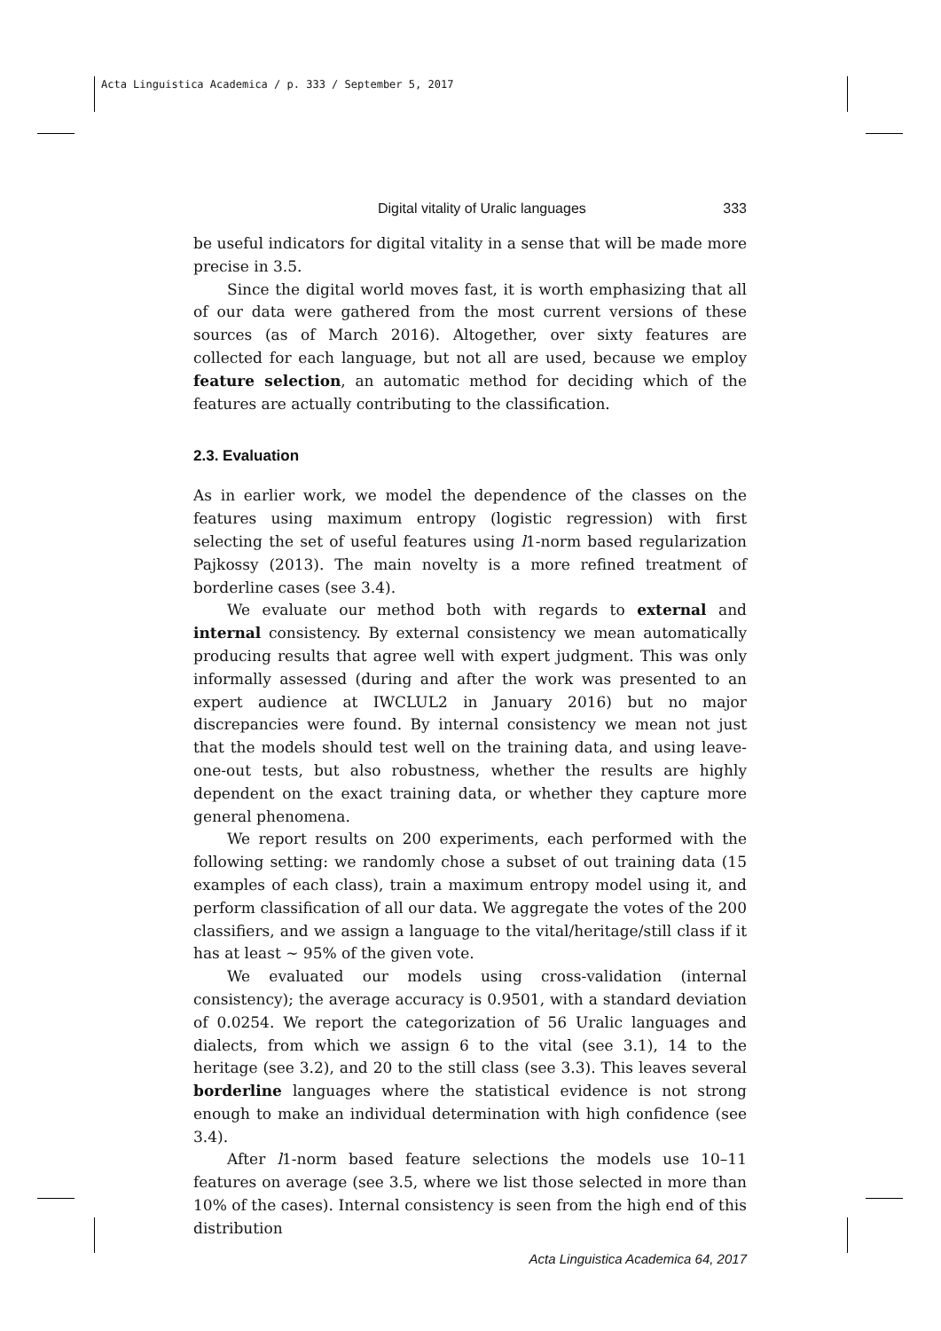Acta Linguistica Academica / p. 333 / September 5, 2017
Digital vitality of Uralic languages 333
be useful indicators for digital vitality in a sense that will be made more precise in 3.5.
Since the digital world moves fast, it is worth emphasizing that all of our data were gathered from the most current versions of these sources (as of March 2016). Altogether, over sixty features are collected for each language, but not all are used, because we employ feature selection, an automatic method for deciding which of the features are actually contributing to the classification.
2.3. Evaluation
As in earlier work, we model the dependence of the classes on the features using maximum entropy (logistic regression) with first selecting the set of useful features using l1-norm based regularization Pajkossy (2013). The main novelty is a more refined treatment of borderline cases (see 3.4).
We evaluate our method both with regards to external and internal consistency. By external consistency we mean automatically producing results that agree well with expert judgment. This was only informally assessed (during and after the work was presented to an expert audience at IWCLUL2 in January 2016) but no major discrepancies were found. By internal consistency we mean not just that the models should test well on the training data, and using leave-one-out tests, but also robustness, whether the results are highly dependent on the exact training data, or whether they capture more general phenomena.
We report results on 200 experiments, each performed with the following setting: we randomly chose a subset of out training data (15 examples of each class), train a maximum entropy model using it, and perform classification of all our data. We aggregate the votes of the 200 classifiers, and we assign a language to the vital/heritage/still class if it has at least ∼ 95% of the given vote.
We evaluated our models using cross-validation (internal consistency); the average accuracy is 0.9501, with a standard deviation of 0.0254. We report the categorization of 56 Uralic languages and dialects, from which we assign 6 to the vital (see 3.1), 14 to the heritage (see 3.2), and 20 to the still class (see 3.3). This leaves several borderline languages where the statistical evidence is not strong enough to make an individual determination with high confidence (see 3.4).
After l1-norm based feature selections the models use 10–11 features on average (see 3.5, where we list those selected in more than 10% of the cases). Internal consistency is seen from the high end of this distribution
Acta Linguistica Academica 64, 2017